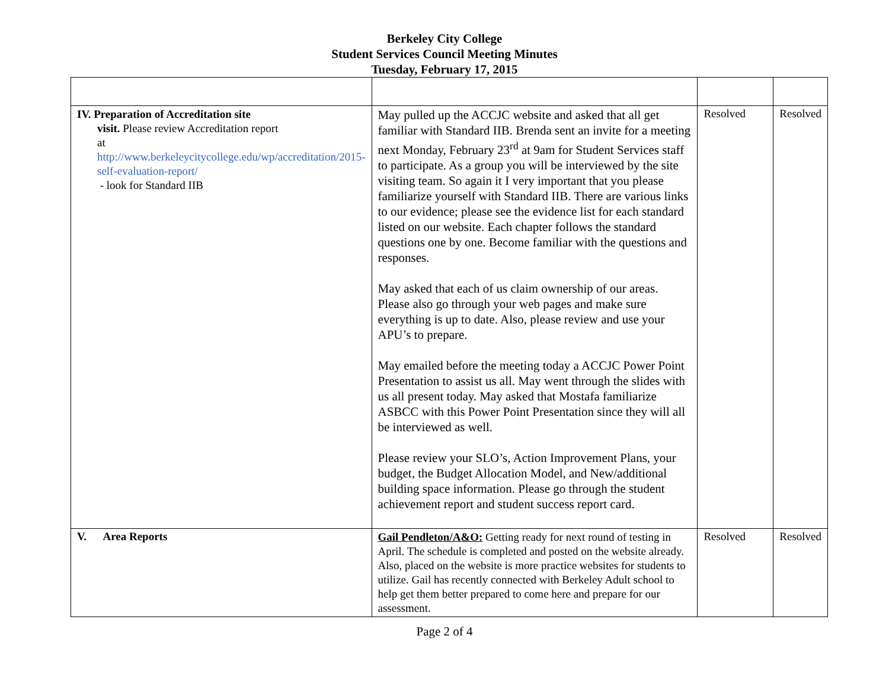Berkeley City College
Student Services Council Meeting Minutes
Tuesday, February 17, 2015
| IV. Preparation of Accreditation site visit. Please review Accreditation report at http://www.berkeleycitycollege.edu/wp/accreditation/2015-self-evaluation-report/ - look for Standard IIB | May pulled up the ACCJC website and asked that all get familiar with Standard IIB. Brenda sent an invite for a meeting next Monday, February 23<sup>rd</sup> at 9am for Student Services staff to participate. As a group you will be interviewed by the site visiting team. So again it I very important that you please familiarize yourself with Standard IIB. There are various links to our evidence; please see the evidence list for each standard listed on our website. Each chapter follows the standard questions one by one. Become familiar with the questions and responses. May asked that each of us claim ownership of our areas. Please also go through your web pages and make sure everything is up to date. Also, please review and use your APU’s to prepare. May emailed before the meeting today a ACCJC Power Point Presentation to assist us all. May went through the slides with us all present today. May asked that Mostafa familiarize ASBCC with this Power Point Presentation since they will all be interviewed as well. Please review your SLO’s, Action Improvement Plans, your budget, the Budget Allocation Model, and New/additional building space information. Please go through the student achievement report and student success report card. | Resolved | Resolved |
| V. Area Reports | Gail Pendleton/A&O: Getting ready for next round of testing in April. The schedule is completed and posted on the website already. Also, placed on the website is more practice websites for students to utilize. Gail has recently connected with Berkeley Adult school to help get them better prepared to come here and prepare for our assessment. | Resolved | Resolved |
Page 2 of 4